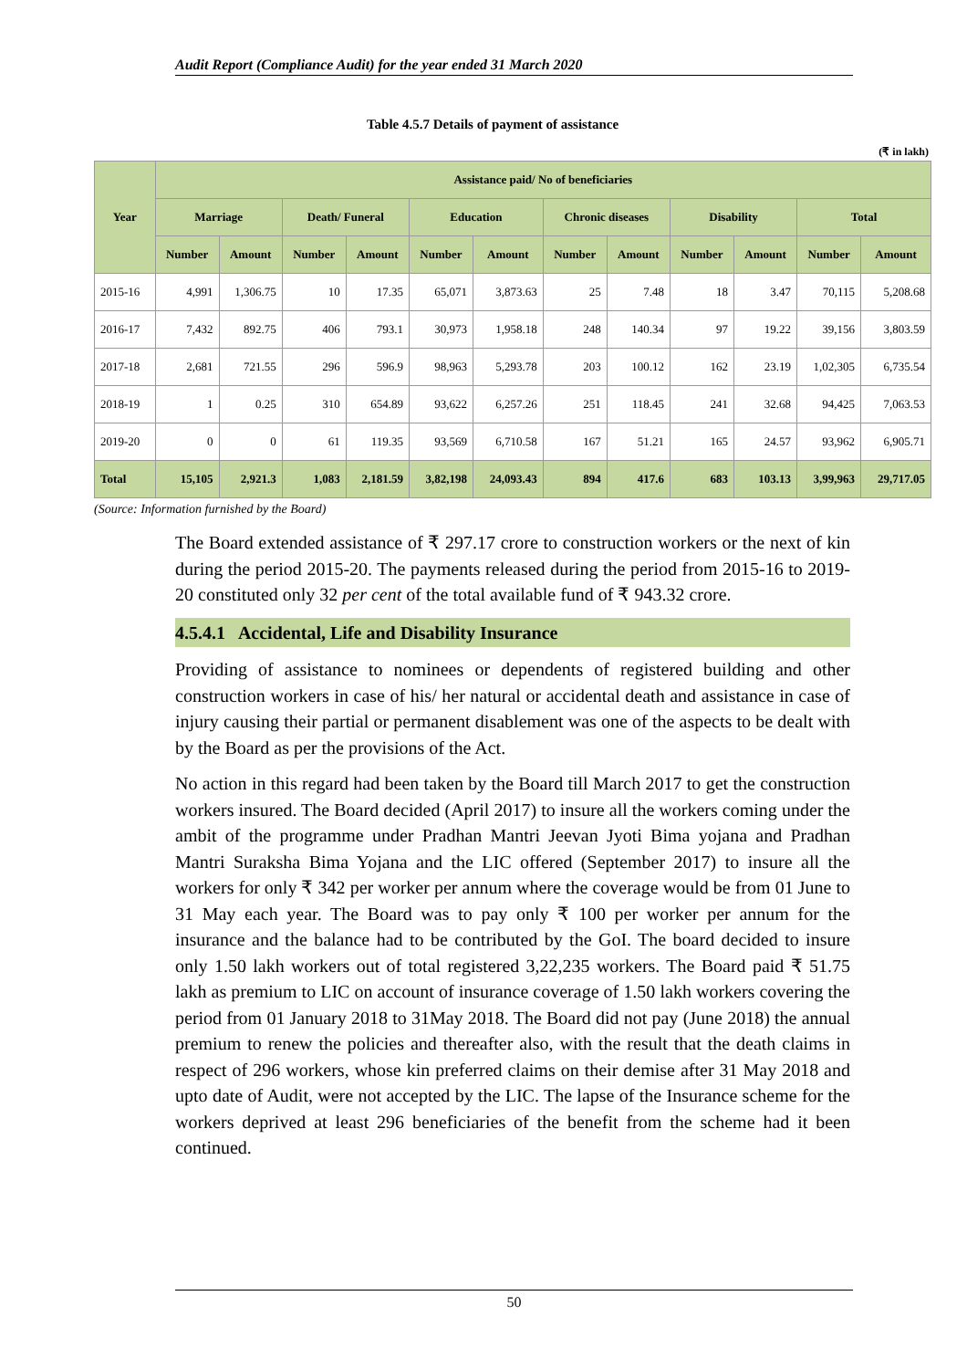Audit Report (Compliance Audit) for the year ended 31 March 2020
Table 4.5.7 Details of payment of assistance
(₹ in lakh)
| Year | Assistance paid/ No of beneficiaries | | | | | | | | | | | |
| --- | --- | --- | --- | --- | --- | --- | --- | --- | --- | --- | --- | --- |
| | Marriage | | Death/ Funeral | | Education | | Chronic diseases | | Disability | | Total | |
| | Number | Amount | Number | Amount | Number | Amount | Number | Amount | Number | Amount | Number | Amount |
| 2015-16 | 4,991 | 1,306.75 | 10 | 17.35 | 65,071 | 3,873.63 | 25 | 7.48 | 18 | 3.47 | 70,115 | 5,208.68 |
| 2016-17 | 7,432 | 892.75 | 406 | 793.1 | 30,973 | 1,958.18 | 248 | 140.34 | 97 | 19.22 | 39,156 | 3,803.59 |
| 2017-18 | 2,681 | 721.55 | 296 | 596.9 | 98,963 | 5,293.78 | 203 | 100.12 | 162 | 23.19 | 1,02,305 | 6,735.54 |
| 2018-19 | 1 | 0.25 | 310 | 654.89 | 93,622 | 6,257.26 | 251 | 118.45 | 241 | 32.68 | 94,425 | 7,063.53 |
| 2019-20 | 0 | 0 | 61 | 119.35 | 93,569 | 6,710.58 | 167 | 51.21 | 165 | 24.57 | 93,962 | 6,905.71 |
| Total | 15,105 | 2,921.3 | 1,083 | 2,181.59 | 3,82,198 | 24,093.43 | 894 | 417.6 | 683 | 103.13 | 3,99,963 | 29,717.05 |
(Source: Information furnished by the Board)
The Board extended assistance of ₹ 297.17 crore to construction workers or the next of kin during the period 2015-20. The payments released during the period from 2015-16 to 2019-20 constituted only 32 per cent of the total available fund of ₹ 943.32 crore.
4.5.4.1 Accidental, Life and Disability Insurance
Providing of assistance to nominees or dependents of registered building and other construction workers in case of his/ her natural or accidental death and assistance in case of injury causing their partial or permanent disablement was one of the aspects to be dealt with by the Board as per the provisions of the Act.
No action in this regard had been taken by the Board till March 2017 to get the construction workers insured. The Board decided (April 2017) to insure all the workers coming under the ambit of the programme under Pradhan Mantri Jeevan Jyoti Bima yojana and Pradhan Mantri Suraksha Bima Yojana and the LIC offered (September 2017) to insure all the workers for only ₹ 342 per worker per annum where the coverage would be from 01 June to 31 May each year. The Board was to pay only ₹ 100 per worker per annum for the insurance and the balance had to be contributed by the GoI. The board decided to insure only 1.50 lakh workers out of total registered 3,22,235 workers. The Board paid ₹ 51.75 lakh as premium to LIC on account of insurance coverage of 1.50 lakh workers covering the period from 01 January 2018 to 31May 2018. The Board did not pay (June 2018) the annual premium to renew the policies and thereafter also, with the result that the death claims in respect of 296 workers, whose kin preferred claims on their demise after 31 May 2018 and upto date of Audit, were not accepted by the LIC. The lapse of the Insurance scheme for the workers deprived at least 296 beneficiaries of the benefit from the scheme had it been continued.
50